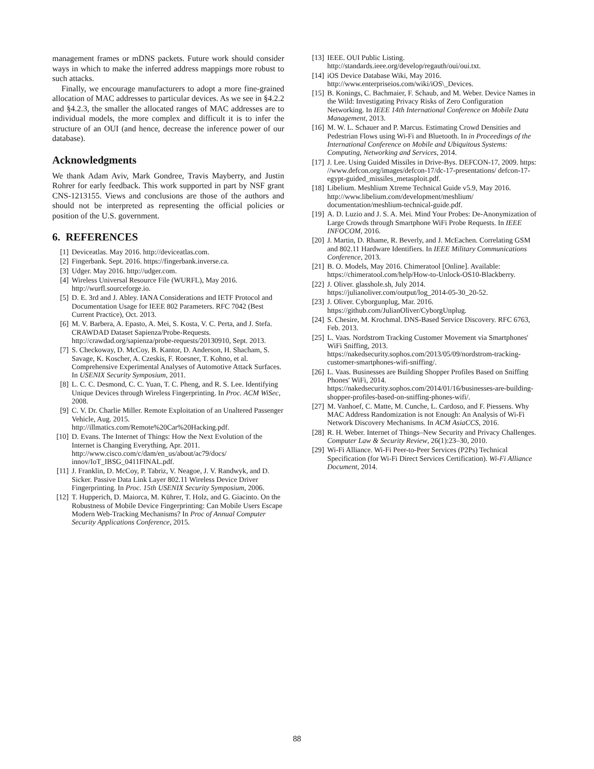management frames or mDNS packets. Future work should consider ways in which to make the inferred address mappings more robust to such attacks.
Finally, we encourage manufacturers to adopt a more fine-grained allocation of MAC addresses to particular devices. As we see in §4.2.2 and §4.2.3, the smaller the allocated ranges of MAC addresses are to individual models, the more complex and difficult it is to infer the structure of an OUI (and hence, decrease the inference power of our database).
Acknowledgments
We thank Adam Aviv, Mark Gondree, Travis Mayberry, and Justin Rohrer for early feedback. This work supported in part by NSF grant CNS-1213155. Views and conclusions are those of the authors and should not be interpreted as representing the official policies or position of the U.S. government.
6. REFERENCES
[1] Deviceatlas. May 2016. http://deviceatlas.com.
[2] Fingerbank. Sept. 2016. https://fingerbank.inverse.ca.
[3] Udger. May 2016. http://udger.com.
[4] Wireless Universal Resource File (WURFL), May 2016. http://wurfl.sourceforge.io.
[5] D. E. 3rd and J. Abley. IANA Considerations and IETF Protocol and Documentation Usage for IEEE 802 Parameters. RFC 7042 (Best Current Practice), Oct. 2013.
[6] M. V. Barbera, A. Epasto, A. Mei, S. Kosta, V. C. Perta, and J. Stefa. CRAWDAD Dataset Sapienza/Probe-Requests. http://crawdad.org/sapienza/probe-requests/20130910, Sept. 2013.
[7] S. Checkoway, D. McCoy, B. Kantor, D. Anderson, H. Shacham, S. Savage, K. Koscher, A. Czeskis, F. Roesner, T. Kohno, et al. Comprehensive Experimental Analyses of Automotive Attack Surfaces. In USENIX Security Symposium, 2011.
[8] L. C. C. Desmond, C. C. Yuan, T. C. Pheng, and R. S. Lee. Identifying Unique Devices through Wireless Fingerprinting. In Proc. ACM WiSec, 2008.
[9] C. V. Dr. Charlie Miller. Remote Exploitation of an Unaltered Passenger Vehicle, Aug. 2015. http://illmatics.com/Remote%20Car%20Hacking.pdf.
[10] D. Evans. The Internet of Things: How the Next Evolution of the Internet is Changing Everything, Apr. 2011. http://www.cisco.com/c/dam/en_us/about/ac79/docs/ innov/IoT_IBSG_0411FINAL.pdf.
[11] J. Franklin, D. McCoy, P. Tabriz, V. Neagoe, J. V. Randwyk, and D. Sicker. Passive Data Link Layer 802.11 Wireless Device Driver Fingerprinting. In Proc. 15th USENIX Security Symposium, 2006.
[12] T. Hupperich, D. Maiorca, M. Kührer, T. Holz, and G. Giacinto. On the Robustness of Mobile Device Fingerprinting: Can Mobile Users Escape Modern Web-Tracking Mechanisms? In Proc of Annual Computer Security Applications Conference, 2015.
[13] IEEE. OUI Public Listing. http://standards.ieee.org/develop/regauth/oui/oui.txt.
[14] iOS Device Database Wiki, May 2016. http://www.enterpriseios.com/wiki/iOS\_Devices.
[15] B. Konings, C. Bachmaier, F. Schaub, and M. Weber. Device Names in the Wild: Investigating Privacy Risks of Zero Configuration Networking. In IEEE 14th International Conference on Mobile Data Management, 2013.
[16] M. W. L. Schauer and P. Marcus. Estimating Crowd Densities and Pedestrian Flows using Wi-Fi and Bluetooth. In in Proceedings of the International Conference on Mobile and Ubiquitous Systems: Computing, Networking and Services, 2014.
[17] J. Lee. Using Guided Missiles in Drive-Bys. DEFCON-17, 2009. https: //www.defcon.org/images/defcon-17/dc-17-presentations/ defcon-17-egypt-guided_missiles_metasploit.pdf.
[18] Libelium. Meshlium Xtreme Technical Guide v5.9, May 2016. http://www.libelium.com/development/meshlium/ documentation/meshlium-technical-guide.pdf.
[19] A. D. Luzio and J. S. A. Mei. Mind Your Probes: De-Anonymization of Large Crowds through Smartphone WiFi Probe Requests. In IEEE INFOCOM, 2016.
[20] J. Martin, D. Rhame, R. Beverly, and J. McEachen. Correlating GSM and 802.11 Hardware Identifiers. In IEEE Military Communications Conference, 2013.
[21] B. O. Models, May 2016. Chimeratool [Online]. Available: https://chimeratool.com/help/How-to-Unlock-OS10-Blackberry.
[22] J. Oliver. glasshole.sh, July 2014. https://julianoliver.com/output/log_2014-05-30_20-52.
[23] J. Oliver. Cyborgunplug, Mar. 2016. https://github.com/JulianOliver/CyborgUnplug.
[24] S. Chesire, M. Krochmal. DNS-Based Service Discovery. RFC 6763, Feb. 2013.
[25] L. Vaas. Nordstrom Tracking Customer Movement via Smartphones' WiFi Sniffing, 2013. https://nakedsecurity.sophos.com/2013/05/09/nordstrom-tracking-customer-smartphones-wifi-sniffing/.
[26] L. Vaas. Businesses are Building Shopper Profiles Based on Sniffing Phones' WiFi, 2014. https://nakedsecurity.sophos.com/2014/01/16/businesses-are-building-shopper-profiles-based-on-sniffing-phones-wifi/.
[27] M. Vanhoef, C. Matte, M. Cunche, L. Cardoso, and F. Piessens. Why MAC Address Randomization is not Enough: An Analysis of Wi-Fi Network Discovery Mechanisms. In ACM AsiaCCS, 2016.
[28] R. H. Weber. Internet of Things–New Security and Privacy Challenges. Computer Law & Security Review, 26(1):23–30, 2010.
[29] Wi-Fi Alliance. Wi-Fi Peer-to-Peer Services (P2Ps) Technical Specification (for Wi-Fi Direct Services Certification). Wi-Fi Alliance Document, 2014.
88